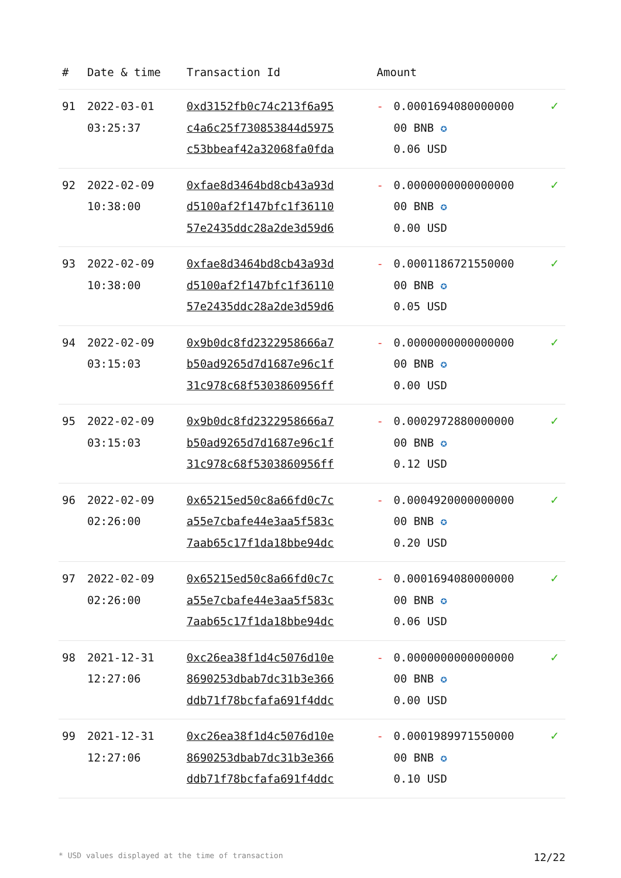| # | Date & time | Transaction Id | Amount | | |
| --- | --- | --- | --- | --- | --- |
| 91 | 2022-03-01 03:25:37 | 0xd3152fb0c74c213f6a95 c4a6c25f730853844d5975 c53bbeaf42a32068fa0fda | - | 0.0001694080000000 00 BNB ✪ 0.06 USD | ✓ |
| 92 | 2022-02-09 10:38:00 | 0xfae8d3464bd8cb43a93d d5100af2f147bfc1f36110 57e2435ddc28a2de3d59d6 | - | 0.0000000000000000 00 BNB ✪ 0.00 USD | ✓ |
| 93 | 2022-02-09 10:38:00 | 0xfae8d3464bd8cb43a93d d5100af2f147bfc1f36110 57e2435ddc28a2de3d59d6 | - | 0.0001186721550000 00 BNB ✪ 0.05 USD | ✓ |
| 94 | 2022-02-09 03:15:03 | 0x9b0dc8fd2322958666a7 b50ad9265d7d1687e96c1f 31c978c68f5303860956ff | - | 0.0000000000000000 00 BNB ✪ 0.00 USD | ✓ |
| 95 | 2022-02-09 03:15:03 | 0x9b0dc8fd2322958666a7 b50ad9265d7d1687e96c1f 31c978c68f5303860956ff | - | 0.0002972880000000 00 BNB ✪ 0.12 USD | ✓ |
| 96 | 2022-02-09 02:26:00 | 0x65215ed50c8a66fd0c7c a55e7cbafe44e3aa5f583c 7aab65c17f1da18bbe94dc | - | 0.0004920000000000 00 BNB ✪ 0.20 USD | ✓ |
| 97 | 2022-02-09 02:26:00 | 0x65215ed50c8a66fd0c7c a55e7cbafe44e3aa5f583c 7aab65c17f1da18bbe94dc | - | 0.0001694080000000 00 BNB ✪ 0.06 USD | ✓ |
| 98 | 2021-12-31 12:27:06 | 0xc26ea38f1d4c5076d10e 8690253dbab7dc31b3e366 ddb71f78bcfafa691f4ddc | - | 0.0000000000000000 00 BNB ✪ 0.00 USD | ✓ |
| 99 | 2021-12-31 12:27:06 | 0xc26ea38f1d4c5076d10e 8690253dbab7dc31b3e366 ddb71f78bcfafa691f4ddc | - | 0.0001989971550000 00 BNB ✪ 0.10 USD | ✓ |
* USD values displayed at the time of transaction 12/22